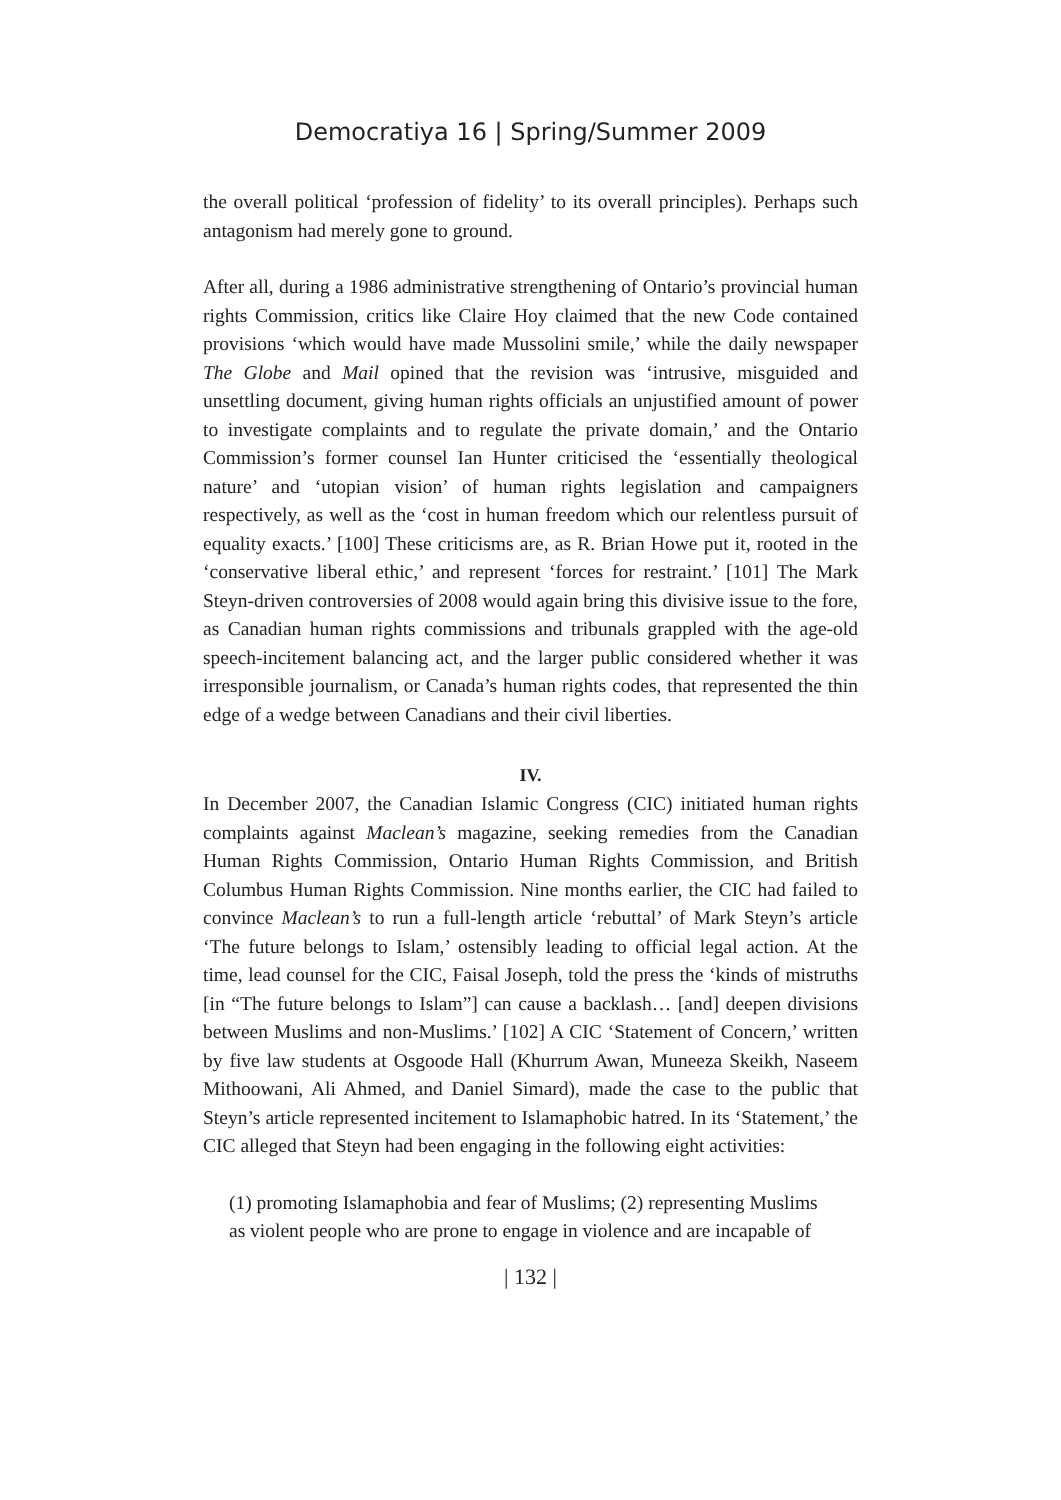Democratiya 16 | Spring/Summer 2009
the overall political ‘profession of fidelity’ to its overall principles). Perhaps such antagonism had merely gone to ground.
After all, during a 1986 administrative strengthening of Ontario’s provincial human rights Commission, critics like Claire Hoy claimed that the new Code contained provisions ‘which would have made Mussolini smile,’ while the daily newspaper The Globe and Mail opined that the revision was ‘intrusive, misguided and unsettling document, giving human rights officials an unjustified amount of power to investigate complaints and to regulate the private domain,’ and the Ontario Commission’s former counsel Ian Hunter criticised the ‘essentially theological nature’ and ‘utopian vision’ of human rights legislation and campaigners respectively, as well as the ‘cost in human freedom which our relentless pursuit of equality exacts.’ [100] These criticisms are, as R. Brian Howe put it, rooted in the ‘conservative liberal ethic,’ and represent ‘forces for restraint.’ [101] The Mark Steyn-driven controversies of 2008 would again bring this divisive issue to the fore, as Canadian human rights commissions and tribunals grappled with the age-old speech-incitement balancing act, and the larger public considered whether it was irresponsible journalism, or Canada’s human rights codes, that represented the thin edge of a wedge between Canadians and their civil liberties.
IV.
In December 2007, the Canadian Islamic Congress (CIC) initiated human rights complaints against Maclean’s magazine, seeking remedies from the Canadian Human Rights Commission, Ontario Human Rights Commission, and British Columbus Human Rights Commission. Nine months earlier, the CIC had failed to convince Maclean’s to run a full-length article ‘rebuttal’ of Mark Steyn’s article ‘The future belongs to Islam,’ ostensibly leading to official legal action. At the time, lead counsel for the CIC, Faisal Joseph, told the press the ‘kinds of mistruths [in “The future belongs to Islam”] can cause a backlash… [and] deepen divisions between Muslims and non-Muslims.’ [102] A CIC ‘Statement of Concern,’ written by five law students at Osgoode Hall (Khurrum Awan, Muneeza Skeikh, Naseem Mithoowani, Ali Ahmed, and Daniel Simard), made the case to the public that Steyn’s article represented incitement to Islamaphobic hatred. In its ‘Statement,’ the CIC alleged that Steyn had been engaging in the following eight activities:
(1) promoting Islamaphobia and fear of Muslims; (2) representing Muslims as violent people who are prone to engage in violence and are incapable of
| 132 |